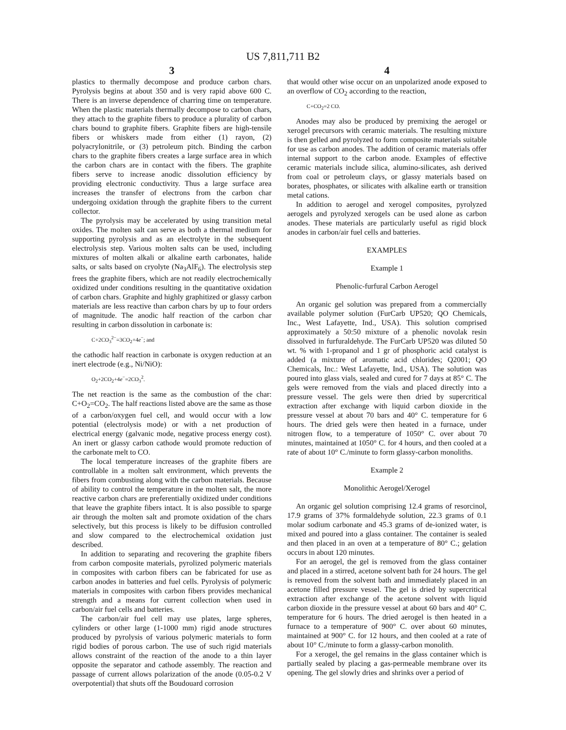US 7,811,711 B2
3
plastics to thermally decompose and produce carbon chars. Pyrolysis begins at about 350 and is very rapid above 600 C. There is an inverse dependence of charring time on temperature. When the plastic materials thermally decompose to carbon chars, they attach to the graphite fibers to produce a plurality of carbon chars bound to graphite fibers. Graphite fibers are high-tensile fibers or whiskers made from either (1) rayon, (2) polyacrylonitrile, or (3) petroleum pitch. Binding the carbon chars to the graphite fibers creates a large surface area in which the carbon chars are in contact with the fibers. The graphite fibers serve to increase anodic dissolution efficiency by providing electronic conductivity. Thus a large surface area increases the transfer of electrons from the carbon char undergoing oxidation through the graphite fibers to the current collector.
The pyrolysis may be accelerated by using transition metal oxides. The molten salt can serve as both a thermal medium for supporting pyrolysis and as an electrolyte in the subsequent electrolysis step. Various molten salts can be used, including mixtures of molten alkali or alkaline earth carbonates, halide salts, or salts based on cryolyte (Na<sub>3</sub>AlF<sub>6</sub>). The electrolysis step frees the graphite fibers, which are not readily electrochemically oxidized under conditions resulting in the quantitative oxidation of carbon chars. Graphite and highly graphitized or glassy carbon materials are less reactive than carbon chars by up to four orders of magnitude. The anodic half reaction of the carbon char resulting in carbon dissolution in carbonate is:
C+2CO<sub>3</sub><sup>2−</sup>=3CO<sub>2</sub>+4e<sup>−</sup>; and
the cathodic half reaction in carbonate is oxygen reduction at an inert electrode (e.g., Ni/NiO):
O<sub>2</sub>+2CO<sub>2</sub>+4e<sup>−</sup>=2CO<sub>3</sub><sup>2</sup>.
The net reaction is the same as the combustion of the char: C+O<sub>2</sub>=CO<sub>2</sub>. The half reactions listed above are the same as those of a carbon/oxygen fuel cell, and would occur with a low potential (electrolysis mode) or with a net production of electrical energy (galvanic mode, negative process energy cost). An inert or glassy carbon cathode would promote reduction of the carbonate melt to CO.
The local temperature increases of the graphite fibers are controllable in a molten salt environment, which prevents the fibers from combusting along with the carbon materials. Because of ability to control the temperature in the molten salt, the more reactive carbon chars are preferentially oxidized under conditions that leave the graphite fibers intact. It is also possible to sparge air through the molten salt and promote oxidation of the chars selectively, but this process is likely to be diffusion controlled and slow compared to the electrochemical oxidation just described.
In addition to separating and recovering the graphite fibers from carbon composite materials, pyrolized polymeric materials in composites with carbon fibers can be fabricated for use as carbon anodes in batteries and fuel cells. Pyrolysis of polymeric materials in composites with carbon fibers provides mechanical strength and a means for current collection when used in carbon/air fuel cells and batteries.
The carbon/air fuel cell may use plates, large spheres, cylinders or other large (1-1000 mm) rigid anode structures produced by pyrolysis of various polymeric materials to form rigid bodies of porous carbon. The use of such rigid materials allows constraint of the reaction of the anode to a thin layer opposite the separator and cathode assembly. The reaction and passage of current allows polarization of the anode (0.05-0.2 V overpotential) that shuts off the Boudouard corrosion
4
that would other wise occur on an unpolarized anode exposed to an overflow of CO<sub>2</sub> according to the reaction,
C+CO<sub>2</sub>=2 CO.
Anodes may also be produced by premixing the aerogel or xerogel precursors with ceramic materials. The resulting mixture is then gelled and pyrolyzed to form composite materials suitable for use as carbon anodes. The addition of ceramic materials offer internal support to the carbon anode. Examples of effective ceramic materials include silica, alumino-silicates, ash derived from coal or petroleum clays, or glassy materials based on borates, phosphates, or silicates with alkaline earth or transition metal cations.
In addition to aerogel and xerogel composites, pyrolyzed aerogels and pyrolyzed xerogels can be used alone as carbon anodes. These materials are particularly useful as rigid block anodes in carbon/air fuel cells and batteries.
EXAMPLES
Example 1
Phenolic-furfural Carbon Aerogel
An organic gel solution was prepared from a commercially available polymer solution (FurCarb UP520; QO Chemicals, Inc., West Lafayette, Ind., USA). This solution comprised approximately a 50:50 mixture of a phenolic novolak resin dissolved in furfuraldehyde. The FurCarb UP520 was diluted 50 wt. % with 1-propanol and 1 gr of phosphoric acid catalyst is added (a mixture of aromatic acid chlorides; Q2001; QO Chemicals, Inc.: West Lafayette, Ind., USA). The solution was poured into glass vials, sealed and cured for 7 days at 85° C. The gels were removed from the vials and placed directly into a pressure vessel. The gels were then dried by supercritical extraction after exchange with liquid carbon dioxide in the pressure vessel at about 70 bars and 40° C. temperature for 6 hours. The dried gels were then heated in a furnace, under nitrogen flow, to a temperature of 1050° C. over about 70 minutes, maintained at 1050° C. for 4 hours, and then cooled at a rate of about 10° C./minute to form glassy-carbon monoliths.
Example 2
Monolithic Aerogel/Xerogel
An organic gel solution comprising 12.4 grams of resorcinol, 17.9 grams of 37% formaldehyde solution, 22.3 grams of 0.1 molar sodium carbonate and 45.3 grams of de-ionized water, is mixed and poured into a glass container. The container is sealed and then placed in an oven at a temperature of 80° C.; gelation occurs in about 120 minutes.
For an aerogel, the gel is removed from the glass container and placed in a stirred, acetone solvent bath for 24 hours. The gel is removed from the solvent bath and immediately placed in an acetone filled pressure vessel. The gel is dried by supercritical extraction after exchange of the acetone solvent with liquid carbon dioxide in the pressure vessel at about 60 bars and 40° C. temperature for 6 hours. The dried aerogel is then heated in a furnace to a temperature of 900° C. over about 60 minutes, maintained at 900° C. for 12 hours, and then cooled at a rate of about 10° C./minute to form a glassy-carbon monolith.
For a xerogel, the gel remains in the glass container which is partially sealed by placing a gas-permeable membrane over its opening. The gel slowly dries and shrinks over a period of